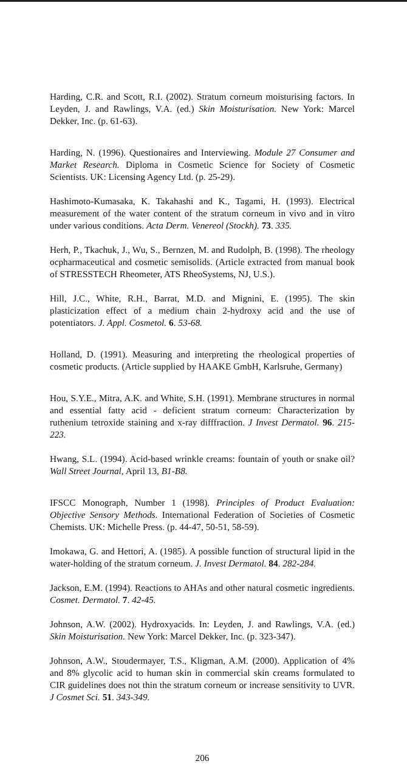Harding, C.R. and Scott, R.I. (2002). Stratum corneum moisturising factors. In Leyden, J. and Rawlings, V.A. (ed.) Skin Moisturisation. New York: Marcel Dekker, Inc. (p. 61-63).
Harding, N. (1996). Questionaires and Interviewing. Module 27 Consumer and Market Research. Diploma in Cosmetic Science for Society of Cosmetic Scientists. UK: Licensing Agency Ltd. (p. 25-29).
Hashimoto-Kumasaka, K. Takahashi and K., Tagami, H. (1993). Electrical measurement of the water content of the stratum corneum in vivo and in vitro under various conditions. Acta Derm. Venereol (Stockh). 73. 335.
Herh, P., Tkachuk, J., Wu, S., Bernzen, M. and Rudolph, B. (1998). The rheology ocpharmaceutical and cosmetic semisolids. (Article extracted from manual book of STRESSTECH Rheometer, ATS RheoSystems, NJ, U.S.).
Hill, J.C., White, R.H., Barrat, M.D. and Mignini, E. (1995). The skin plasticization effect of a medium chain 2-hydroxy acid and the use of potentiators. J. Appl. Cosmetol. 6. 53-68.
Holland, D. (1991). Measuring and interpreting the rheological properties of cosmetic products. (Article supplied by HAAKE GmbH, Karlsruhe, Germany)
Hou, S.Y.E., Mitra, A.K. and White, S.H. (1991). Membrane structures in normal and essential fatty acid - deficient stratum corneum: Characterization by ruthenium tetroxide staining and x-ray difffraction. J Invest Dermatol. 96. 215-223.
Hwang, S.L. (1994). Acid-based wrinkle creams: fountain of youth or snake oil? Wall Street Journal, April 13, B1-B8.
IFSCC Monograph, Number 1 (1998). Principles of Product Evaluation: Objective Sensory Methods. International Federation of Societies of Cosmetic Chemists. UK: Michelle Press. (p. 44-47, 50-51, 58-59).
Imokawa, G. and Hettori, A. (1985). A possible function of structural lipid in the water-holding of the stratum corneum. J. Invest Dermatol. 84. 282-284.
Jackson, E.M. (1994). Reactions to AHAs and other natural cosmetic ingredients. Cosmet. Dermatol. 7. 42-45.
Johnson, A.W. (2002). Hydroxyacids. In: Leyden, J. and Rawlings, V.A. (ed.) Skin Moisturisation. New York: Marcel Dekker, Inc. (p. 323-347).
Johnson, A.W., Stoudermayer, T.S., Kligman, A.M. (2000). Application of 4% and 8% glycolic acid to human skin in commercial skin creams formulated to CIR guidelines does not thin the stratum corneum or increase sensitivity to UVR. J Cosmet Sci. 51. 343-349.
206